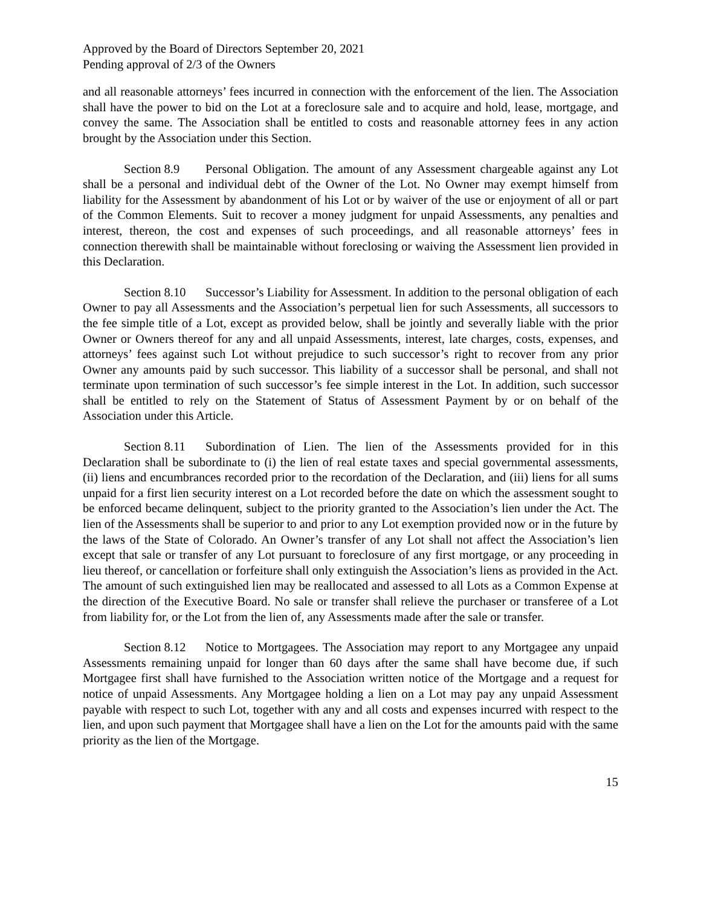Approved by the Board of Directors September 20, 2021
Pending approval of 2/3 of the Owners
and all reasonable attorneys’ fees incurred in connection with the enforcement of the lien. The Association shall have the power to bid on the Lot at a foreclosure sale and to acquire and hold, lease, mortgage, and convey the same. The Association shall be entitled to costs and reasonable attorney fees in any action brought by the Association under this Section.
Section 8.9 Personal Obligation. The amount of any Assessment chargeable against any Lot shall be a personal and individual debt of the Owner of the Lot. No Owner may exempt himself from liability for the Assessment by abandonment of his Lot or by waiver of the use or enjoyment of all or part of the Common Elements. Suit to recover a money judgment for unpaid Assessments, any penalties and interest, thereon, the cost and expenses of such proceedings, and all reasonable attorneys’ fees in connection therewith shall be maintainable without foreclosing or waiving the Assessment lien provided in this Declaration.
Section 8.10 Successor’s Liability for Assessment. In addition to the personal obligation of each Owner to pay all Assessments and the Association’s perpetual lien for such Assessments, all successors to the fee simple title of a Lot, except as provided below, shall be jointly and severally liable with the prior Owner or Owners thereof for any and all unpaid Assessments, interest, late charges, costs, expenses, and attorneys’ fees against such Lot without prejudice to such successor’s right to recover from any prior Owner any amounts paid by such successor. This liability of a successor shall be personal, and shall not terminate upon termination of such successor’s fee simple interest in the Lot. In addition, such successor shall be entitled to rely on the Statement of Status of Assessment Payment by or on behalf of the Association under this Article.
Section 8.11 Subordination of Lien. The lien of the Assessments provided for in this Declaration shall be subordinate to (i) the lien of real estate taxes and special governmental assessments, (ii) liens and encumbrances recorded prior to the recordation of the Declaration, and (iii) liens for all sums unpaid for a first lien security interest on a Lot recorded before the date on which the assessment sought to be enforced became delinquent, subject to the priority granted to the Association’s lien under the Act. The lien of the Assessments shall be superior to and prior to any Lot exemption provided now or in the future by the laws of the State of Colorado. An Owner’s transfer of any Lot shall not affect the Association’s lien except that sale or transfer of any Lot pursuant to foreclosure of any first mortgage, or any proceeding in lieu thereof, or cancellation or forfeiture shall only extinguish the Association’s liens as provided in the Act. The amount of such extinguished lien may be reallocated and assessed to all Lots as a Common Expense at the direction of the Executive Board. No sale or transfer shall relieve the purchaser or transferee of a Lot from liability for, or the Lot from the lien of, any Assessments made after the sale or transfer.
Section 8.12 Notice to Mortgagees. The Association may report to any Mortgagee any unpaid Assessments remaining unpaid for longer than 60 days after the same shall have become due, if such Mortgagee first shall have furnished to the Association written notice of the Mortgage and a request for notice of unpaid Assessments. Any Mortgagee holding a lien on a Lot may pay any unpaid Assessment payable with respect to such Lot, together with any and all costs and expenses incurred with respect to the lien, and upon such payment that Mortgagee shall have a lien on the Lot for the amounts paid with the same priority as the lien of the Mortgage.
15